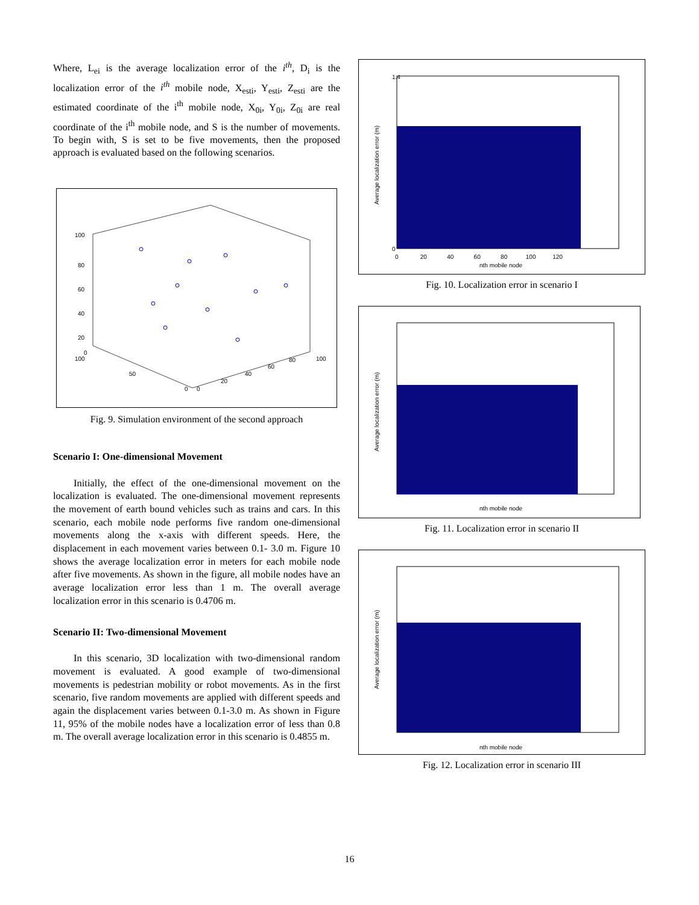Where, L<sub>ei</sub> is the average localization error of the i<sup>th</sup>, D<sub>i</sub> is the localization error of the i<sup>th</sup> mobile node, X<sub>esti</sub>, Y<sub>esti</sub>, Z<sub>esti</sub> are the estimated coordinate of the i<sup>th</sup> mobile node, X<sub>0i</sub>, Y<sub>0i</sub>, Z<sub>0i</sub> are real coordinate of the i<sup>th</sup> mobile node, and S is the number of movements. To begin with, S is set to be five movements, then the proposed approach is evaluated based on the following scenarios.
100
80
60
40
20
0
100
50
0
0
20
40
60
80
100
Fig. 9. Simulation environment of the second approach
Scenario I: One-dimensional Movement
Initially, the effect of the one-dimensional movement on the localization is evaluated. The one-dimensional movement represents the movement of earth bound vehicles such as trains and cars. In this scenario, each mobile node performs five random one-dimensional movements along the x-axis with different speeds. Here, the displacement in each movement varies between 0.1- 3.0 m. Figure 10 shows the average localization error in meters for each mobile node after five movements. As shown in the figure, all mobile nodes have an average localization error less than 1 m. The overall average localization error in this scenario is 0.4706 m.
Scenario II: Two-dimensional Movement
In this scenario, 3D localization with two-dimensional random movement is evaluated. A good example of two-dimensional movements is pedestrian mobility or robot movements. As in the first scenario, five random movements are applied with different speeds and again the displacement varies between 0.1-3.0 m. As shown in Figure 11, 95% of the mobile nodes have a localization error of less than 0.8 m. The overall average localization error in this scenario is 0.4855 m.
1.4
0
nth mobile node
0 20 40 60 80 100 120
Average localization error (m)
Fig. 10. Localization error in scenario I
nth mobile node
Average localization error (m)
Fig. 11. Localization error in scenario II
nth mobile node
Average localization error (m)
Fig. 12. Localization error in scenario III
16